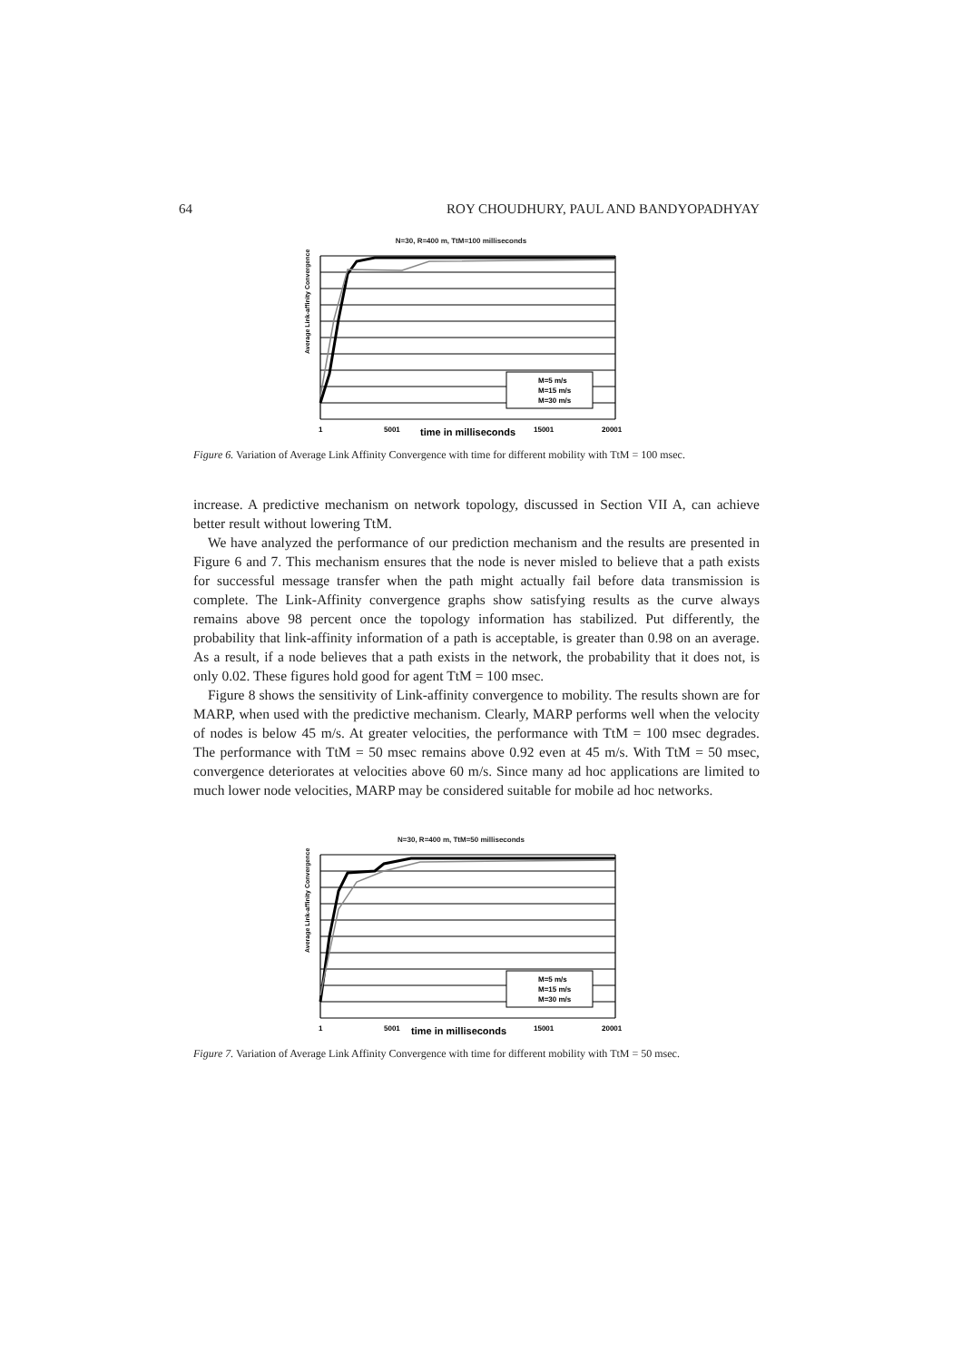64 ROY CHOUDHURY, PAUL AND BANDYOPADHYAY
N=30, R=400 m, TtM=100 milliseconds
Average Link-affinity Convergence
M=5 m/s
M=15 m/s
M=30 m/s
1
5001
15001
20001
time in milliseconds
Figure 6. Variation of Average Link Affinity Convergence with time for different mobility with TtM = 100 msec.
increase. A predictive mechanism on network topology, discussed in Section VII A, can achieve better result without lowering TtM.
We have analyzed the performance of our prediction mechanism and the results are presented in Figure 6 and 7. This mechanism ensures that the node is never misled to believe that a path exists for successful message transfer when the path might actually fail before data transmission is complete. The Link-Affinity convergence graphs show satisfying results as the curve always remains above 98 percent once the topology information has stabilized. Put differently, the probability that link-affinity information of a path is acceptable, is greater than 0.98 on an average. As a result, if a node believes that a path exists in the network, the probability that it does not, is only 0.02. These figures hold good for agent TtM = 100 msec.
Figure 8 shows the sensitivity of Link-affinity convergence to mobility. The results shown are for MARP, when used with the predictive mechanism. Clearly, MARP performs well when the velocity of nodes is below 45 m/s. At greater velocities, the performance with TtM = 100 msec degrades. The performance with TtM = 50 msec remains above 0.92 even at 45 m/s. With TtM = 50 msec, convergence deteriorates at velocities above 60 m/s. Since many ad hoc applications are limited to much lower node velocities, MARP may be considered suitable for mobile ad hoc networks.
N=30, R=400 m, TtM=50 milliseconds
Average Link-affinity Convergence
M=5 m/s
M=15 m/s
M=30 m/s
1
5001
15001
20001
time in milliseconds
Figure 7. Variation of Average Link Affinity Convergence with time for different mobility with TtM = 50 msec.